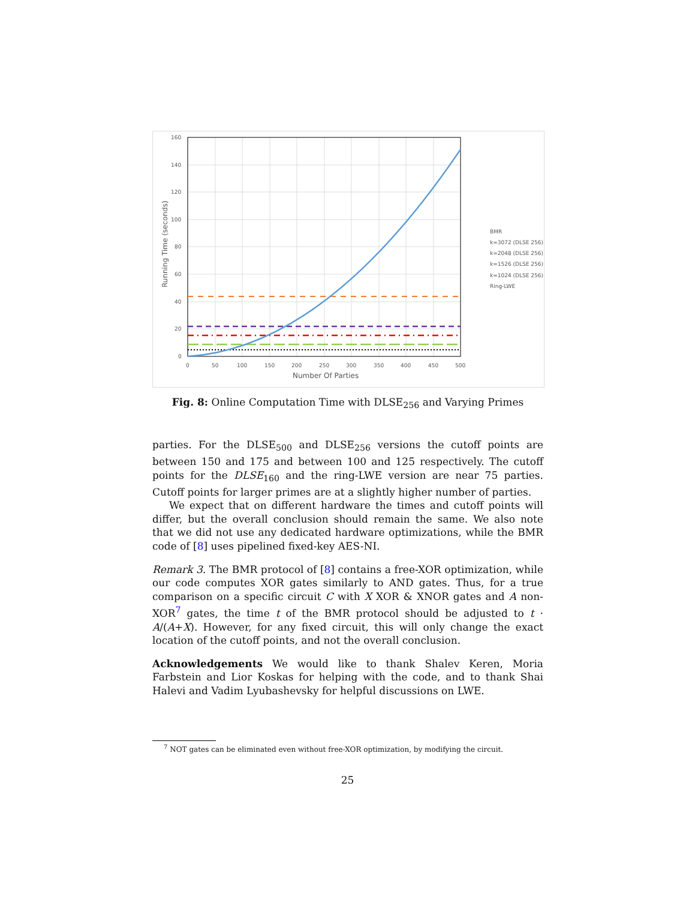160
140
120
100
80
60
40
20
0
0
50
100
150
200
250
300
350
400
450
500
Number Of Parties
Running Time (seconds)
BMR
k=3072 (DLSE 256)
k=2048 (DLSE 256)
k=1526 (DLSE 256)
k=1024 (DLSE 256)
Ring-LWE
Fig. 8: Online Computation Time with DLSE<sub>256</sub> and Varying Primes
parties. For the DLSE<sub>500</sub> and DLSE<sub>256</sub> versions the cutoff points are between 150 and 175 and between 100 and 125 respectively. The cutoff points for the DLSE<sub>160</sub> and the ring-LWE version are near 75 parties. Cutoff points for larger primes are at a slightly higher number of parties.
We expect that on different hardware the times and cutoff points will differ, but the overall conclusion should remain the same. We also note that we did not use any dedicated hardware optimizations, while the BMR code of [8] uses pipelined fixed-key AES-NI.
Remark 3. The BMR protocol of [8] contains a free-XOR optimization, while our code computes XOR gates similarly to AND gates. Thus, for a true comparison on a specific circuit C with X XOR & XNOR gates and A non-XOR<sup>7</sup> gates, the time t of the BMR protocol should be adjusted to t · A/(A+X). However, for any fixed circuit, this will only change the exact location of the cutoff points, and not the overall conclusion.
Acknowledgements We would like to thank Shalev Keren, Moria Farbstein and Lior Koskas for helping with the code, and to thank Shai Halevi and Vadim Lyubashevsky for helpful discussions on LWE.
<sup>7</sup> NOT gates can be eliminated even without free-XOR optimization, by modifying the circuit.
25